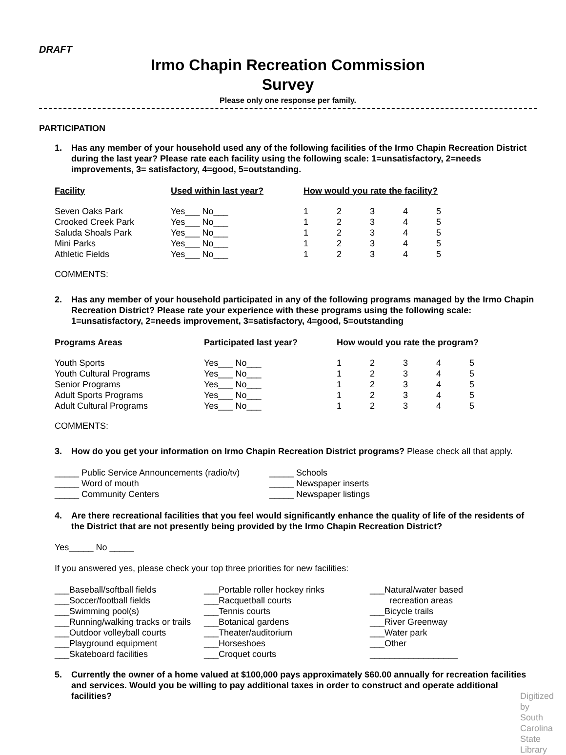DRAFT
Irmo Chapin Recreation Commission
Survey
Please only one response per family.
PARTICIPATION
1. Has any member of your household used any of the following facilities of the Irmo Chapin Recreation District during the last year? Please rate each facility using the following scale: 1=unsatisfactory, 2=needs improvements, 3= satisfactory, 4=good, 5=outstanding.
| Facility | Used within last year? | How would you rate the facility? | | | | |
| --- | --- | --- | --- | --- | --- | --- |
| Seven Oaks Park | Yes___ No___ | 1 | 2 | 3 | 4 | 5 |
| Crooked Creek Park | Yes___ No___ | 1 | 2 | 3 | 4 | 5 |
| Saluda Shoals Park | Yes___ No___ | 1 | 2 | 3 | 4 | 5 |
| Mini Parks | Yes___ No___ | 1 | 2 | 3 | 4 | 5 |
| Athletic Fields | Yes___ No___ | 1 | 2 | 3 | 4 | 5 |
COMMENTS:
2. Has any member of your household participated in any of the following programs managed by the Irmo Chapin Recreation District? Please rate your experience with these programs using the following scale: 1=unsatisfactory, 2=needs improvement, 3=satisfactory, 4=good, 5=outstanding
| Programs Areas | Participated last year? | How would you rate the program? | | | | |
| --- | --- | --- | --- | --- | --- | --- |
| Youth Sports | Yes___ No___ | 1 | 2 | 3 | 4 | 5 |
| Youth Cultural Programs | Yes___ No___ | 1 | 2 | 3 | 4 | 5 |
| Senior Programs | Yes___ No___ | 1 | 2 | 3 | 4 | 5 |
| Adult Sports Programs | Yes___ No___ | 1 | 2 | 3 | 4 | 5 |
| Adult Cultural Programs | Yes___ No___ | 1 | 2 | 3 | 4 | 5 |
COMMENTS:
3. How do you get your information on Irmo Chapin Recreation District programs? Please check all that apply.
_____ Public Service Announcements (radio/tv)
_____ Schools
_____ Word of mouth _____ Newspaper inserts
_____ Community Centers _____ Newspaper listings
4. Are there recreational facilities that you feel would significantly enhance the quality of life of the residents of the District that are not presently being provided by the Irmo Chapin Recreation District?
Yes_____ No _____
If you answered yes, please check your top three priorities for new facilities:
___Baseball/softball fields
___Soccer/football fields
___Swimming pool(s)
___Running/walking tracks or trails
___Outdoor volleyball courts
___Playground equipment
___Skateboard facilities
___Portable roller hockey rinks
___Racquetball courts
___Tennis courts
___Botanical gardens
___Theater/auditorium
___Horseshoes
___Croquet courts
___Natural/water based
recreation areas
___Bicycle trails
___River Greenway
___Water park
___Other
__________________
5. Currently the owner of a home valued at $100,000 pays approximately $60.00 annually for recreation facilities and services. Would you be willing to pay additional taxes in order to construct and operate additional facilities? Digitized by South Carolina State Library